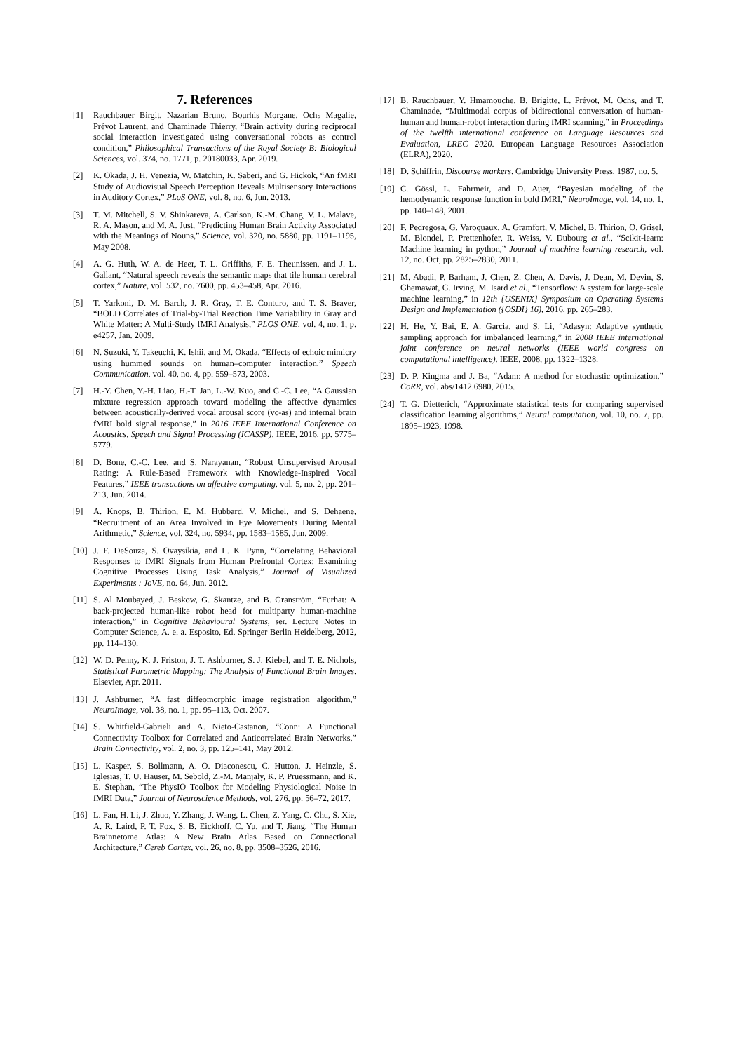7. References
[1] Rauchbauer Birgit, Nazarian Bruno, Bourhis Morgane, Ochs Magalie, Prévot Laurent, and Chaminade Thierry, “Brain activity during reciprocal social interaction investigated using conversational robots as control condition,” Philosophical Transactions of the Royal Society B: Biological Sciences, vol. 374, no. 1771, p. 20180033, Apr. 2019.
[2] K. Okada, J. H. Venezia, W. Matchin, K. Saberi, and G. Hickok, “An fMRI Study of Audiovisual Speech Perception Reveals Multisensory Interactions in Auditory Cortex,” PLoS ONE, vol. 8, no. 6, Jun. 2013.
[3] T. M. Mitchell, S. V. Shinkareva, A. Carlson, K.-M. Chang, V. L. Malave, R. A. Mason, and M. A. Just, “Predicting Human Brain Activity Associated with the Meanings of Nouns,” Science, vol. 320, no. 5880, pp. 1191–1195, May 2008.
[4] A. G. Huth, W. A. de Heer, T. L. Griffiths, F. E. Theunissen, and J. L. Gallant, “Natural speech reveals the semantic maps that tile human cerebral cortex,” Nature, vol. 532, no. 7600, pp. 453–458, Apr. 2016.
[5] T. Yarkoni, D. M. Barch, J. R. Gray, T. E. Conturo, and T. S. Braver, “BOLD Correlates of Trial-by-Trial Reaction Time Variability in Gray and White Matter: A Multi-Study fMRI Analysis,” PLOS ONE, vol. 4, no. 1, p. e4257, Jan. 2009.
[6] N. Suzuki, Y. Takeuchi, K. Ishii, and M. Okada, “Effects of echoic mimicry using hummed sounds on human–computer interaction,” Speech Communication, vol. 40, no. 4, pp. 559–573, 2003.
[7] H.-Y. Chen, Y.-H. Liao, H.-T. Jan, L.-W. Kuo, and C.-C. Lee, “A Gaussian mixture regression approach toward modeling the affective dynamics between acoustically-derived vocal arousal score (vc-as) and internal brain fMRI bold signal response,” in 2016 IEEE International Conference on Acoustics, Speech and Signal Processing (ICASSP). IEEE, 2016, pp. 5775–5779.
[8] D. Bone, C.-C. Lee, and S. Narayanan, “Robust Unsupervised Arousal Rating: A Rule-Based Framework with Knowledge-Inspired Vocal Features,” IEEE transactions on affective computing, vol. 5, no. 2, pp. 201–213, Jun. 2014.
[9] A. Knops, B. Thirion, E. M. Hubbard, V. Michel, and S. Dehaene, “Recruitment of an Area Involved in Eye Movements During Mental Arithmetic,” Science, vol. 324, no. 5934, pp. 1583–1585, Jun. 2009.
[10] J. F. DeSouza, S. Ovaysikia, and L. K. Pynn, “Correlating Behavioral Responses to fMRI Signals from Human Prefrontal Cortex: Examining Cognitive Processes Using Task Analysis,” Journal of Visualized Experiments : JoVE, no. 64, Jun. 2012.
[11] S. Al Moubayed, J. Beskow, G. Skantze, and B. Granström, “Furhat: A back-projected human-like robot head for multiparty human-machine interaction,” in Cognitive Behavioural Systems, ser. Lecture Notes in Computer Science, A. e. a. Esposito, Ed. Springer Berlin Heidelberg, 2012, pp. 114–130.
[12] W. D. Penny, K. J. Friston, J. T. Ashburner, S. J. Kiebel, and T. E. Nichols, Statistical Parametric Mapping: The Analysis of Functional Brain Images. Elsevier, Apr. 2011.
[13] J. Ashburner, “A fast diffeomorphic image registration algorithm,” NeuroImage, vol. 38, no. 1, pp. 95–113, Oct. 2007.
[14] S. Whitfield-Gabrieli and A. Nieto-Castanon, “Conn: A Functional Connectivity Toolbox for Correlated and Anticorrelated Brain Networks,” Brain Connectivity, vol. 2, no. 3, pp. 125–141, May 2012.
[15] L. Kasper, S. Bollmann, A. O. Diaconescu, C. Hutton, J. Heinzle, S. Iglesias, T. U. Hauser, M. Sebold, Z.-M. Manjaly, K. P. Pruessmann, and K. E. Stephan, “The PhysIO Toolbox for Modeling Physiological Noise in fMRI Data,” Journal of Neuroscience Methods, vol. 276, pp. 56–72, 2017.
[16] L. Fan, H. Li, J. Zhuo, Y. Zhang, J. Wang, L. Chen, Z. Yang, C. Chu, S. Xie, A. R. Laird, P. T. Fox, S. B. Eickhoff, C. Yu, and T. Jiang, “The Human Brainnetome Atlas: A New Brain Atlas Based on Connectional Architecture,” Cereb Cortex, vol. 26, no. 8, pp. 3508–3526, 2016.
[17] B. Rauchbauer, Y. Hmamouche, B. Brigitte, L. Prévot, M. Ochs, and T. Chaminade, “Multimodal corpus of bidirectional conversation of human-human and human-robot interaction during fMRI scanning,” in Proceedings of the twelfth international conference on Language Resources and Evaluation, LREC 2020. European Language Resources Association (ELRA), 2020.
[18] D. Schiffrin, Discourse markers. Cambridge University Press, 1987, no. 5.
[19] C. Gössl, L. Fahrmeir, and D. Auer, “Bayesian modeling of the hemodynamic response function in bold fMRI,” NeuroImage, vol. 14, no. 1, pp. 140–148, 2001.
[20] F. Pedregosa, G. Varoquaux, A. Gramfort, V. Michel, B. Thirion, O. Grisel, M. Blondel, P. Prettenhofer, R. Weiss, V. Dubourg et al., “Scikit-learn: Machine learning in python,” Journal of machine learning research, vol. 12, no. Oct, pp. 2825–2830, 2011.
[21] M. Abadi, P. Barham, J. Chen, Z. Chen, A. Davis, J. Dean, M. Devin, S. Ghemawat, G. Irving, M. Isard et al., “Tensorflow: A system for large-scale machine learning,” in 12th {USENIX} Symposium on Operating Systems Design and Implementation ({OSDI} 16), 2016, pp. 265–283.
[22] H. He, Y. Bai, E. A. Garcia, and S. Li, “Adasyn: Adaptive synthetic sampling approach for imbalanced learning,” in 2008 IEEE international joint conference on neural networks (IEEE world congress on computational intelligence). IEEE, 2008, pp. 1322–1328.
[23] D. P. Kingma and J. Ba, “Adam: A method for stochastic optimization,” CoRR, vol. abs/1412.6980, 2015.
[24] T. G. Dietterich, “Approximate statistical tests for comparing supervised classification learning algorithms,” Neural computation, vol. 10, no. 7, pp. 1895–1923, 1998.